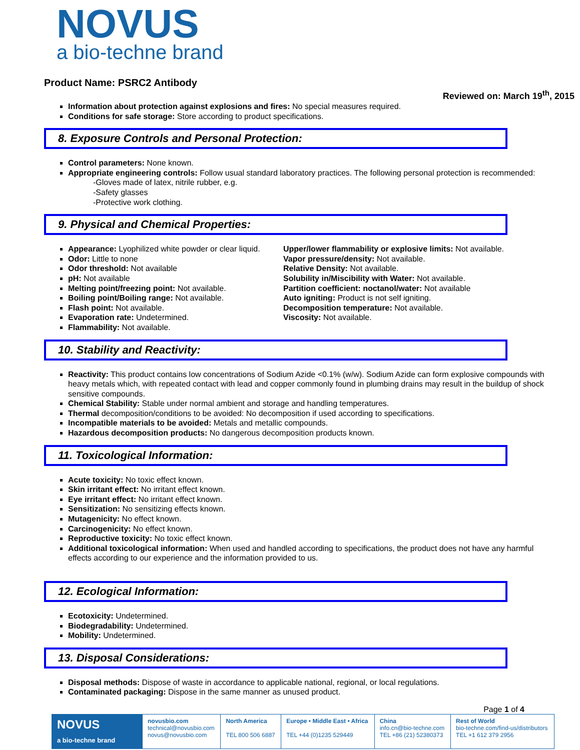NOVUS
a bio-techne brand
Product Name: PSRC2 Antibody
Reviewed on: March 19<sup>th</sup>, 2015
Information about protection against explosions and fires: No special measures required.
Conditions for safe storage: Store according to product specifications.
8. Exposure Controls and Personal Protection:
Control parameters: None known.
Appropriate engineering controls: Follow usual standard laboratory practices. The following personal protection is recommended:
-Gloves made of latex, nitrile rubber, e.g.
-Safety glasses
-Protective work clothing.
9. Physical and Chemical Properties:
Appearance: Lyophilized white powder or clear liquid.
Odor: Little to none
Odor threshold: Not available
pH: Not available
Melting point/freezing point: Not available.
Boiling point/Boiling range: Not available.
Flash point: Not available.
Evaporation rate: Undetermined.
Flammability: Not available.
Upper/lower flammability or explosive limits: Not available.
Vapor pressure/density: Not available.
Relative Density: Not available.
Solubility in/Miscibility with Water: Not available.
Partition coefficient: noctanol/water: Not available
Auto igniting: Product is not self igniting.
Decomposition temperature: Not available.
Viscosity: Not available.
10. Stability and Reactivity:
Reactivity: This product contains low concentrations of Sodium Azide <0.1% (w/w). Sodium Azide can form explosive compounds with heavy metals which, with repeated contact with lead and copper commonly found in plumbing drains may result in the buildup of shock sensitive compounds.
Chemical Stability: Stable under normal ambient and storage and handling temperatures.
Thermal decomposition/conditions to be avoided: No decomposition if used according to specifications.
Incompatible materials to be avoided: Metals and metallic compounds.
Hazardous decomposition products: No dangerous decomposition products known.
11. Toxicological Information:
Acute toxicity: No toxic effect known.
Skin irritant effect: No irritant effect known.
Eye irritant effect: No irritant effect known.
Sensitization: No sensitizing effects known.
Mutagenicity: No effect known.
Carcinogenicity: No effect known.
Reproductive toxicity: No toxic effect known.
Additional toxicological information: When used and handled according to specifications, the product does not have any harmful effects according to our experience and the information provided to us.
12. Ecological Information:
Ecotoxicity: Undetermined.
Biodegradability: Undetermined.
Mobility: Undetermined.
13. Disposal Considerations:
Disposal methods: Dispose of waste in accordance to applicable national, regional, or local regulations.
Contaminated packaging: Dispose in the same manner as unused product.
Page 1 of 4
| NOVUS a bio-techne brand | novusbio.com technical@novusbio.com novus@novusbio.com | North America TEL 800 506 6887 | Europe • Middle East • Africa TEL +44 (0)1235 529449 | China info.cn@bio-techne.com TEL +86 (21) 52380373 | Rest of World bio-techne.com/find-us/distributors TEL +1 612 379 2956 |